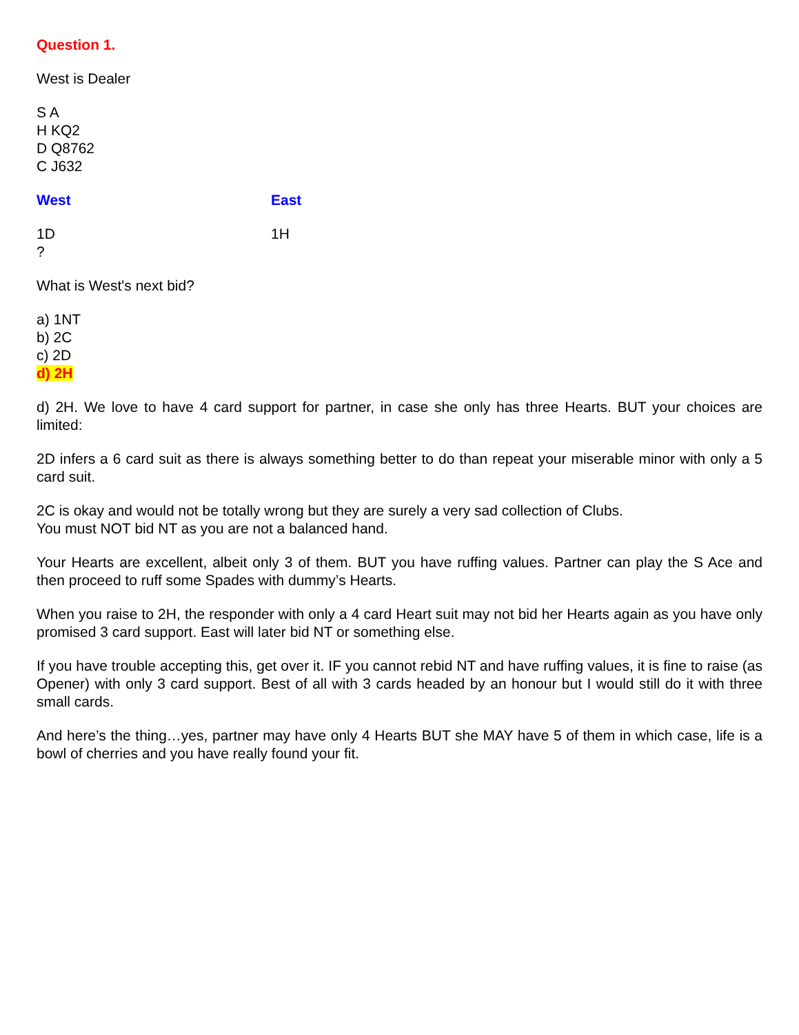Question 1.
West is Dealer
S A
H KQ2
D Q8762
C J632
West East
1D 1H
?
What is West's next bid?
a) 1NT
b) 2C
c) 2D
d) 2H
d) 2H. We love to have 4 card support for partner, in case she only has three Hearts. BUT your choices are limited:
2D infers a 6 card suit as there is always something better to do than repeat your miserable minor with only a 5 card suit.
2C is okay and would not be totally wrong but they are surely a very sad collection of Clubs.
You must NOT bid NT as you are not a balanced hand.
Your Hearts are excellent, albeit only 3 of them. BUT you have ruffing values. Partner can play the S Ace and then proceed to ruff some Spades with dummy’s Hearts.
When you raise to 2H, the responder with only a 4 card Heart suit may not bid her Hearts again as you have only promised 3 card support. East will later bid NT or something else.
If you have trouble accepting this, get over it. IF you cannot rebid NT and have ruffing values, it is fine to raise (as Opener) with only 3 card support. Best of all with 3 cards headed by an honour but I would still do it with three small cards.
And here’s the thing…yes, partner may have only 4 Hearts BUT she MAY have 5 of them in which case, life is a bowl of cherries and you have really found your fit.